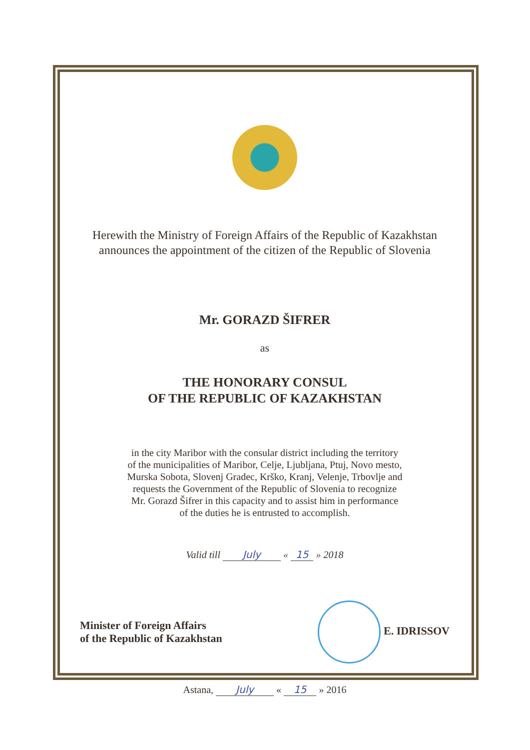Herewith the Ministry of Foreign Affairs of the Republic of Kazakhstan
announces the appointment of the citizen of the Republic of Slovenia
Mr. GORAZD ŠIFRER
as
THE HONORARY CONSUL
OF THE REPUBLIC OF KAZAKHSTAN
in the city Maribor with the consular district including the territory
of the municipalities of Maribor, Celje, Ljubljana, Ptuj, Novo mesto,
Murska Sobota, Slovenj Gradec, Krško, Kranj, Velenje, Trbovlje and
requests the Government of the Republic of Slovenia to recognize
Mr. Gorazd Šifrer in this capacity and to assist him in performance
of the duties he is entrusted to accomplish.
Valid till July « 15 » 2018
Minister of Foreign Affairs
of the Republic of Kazakhstan
E. IDRISSOV
Astana, July « 15 » 2016